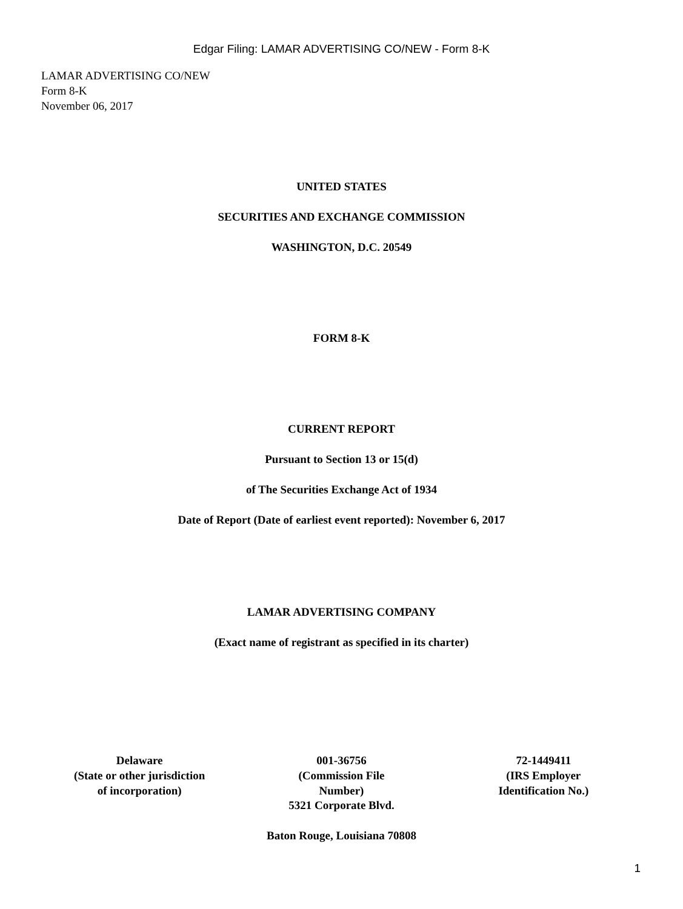Edgar Filing: LAMAR ADVERTISING CO/NEW - Form 8-K
LAMAR ADVERTISING CO/NEW
Form 8-K
November 06, 2017
UNITED STATES
SECURITIES AND EXCHANGE COMMISSION
WASHINGTON, D.C. 20549
FORM 8-K
CURRENT REPORT
Pursuant to Section 13 or 15(d)
of The Securities Exchange Act of 1934
Date of Report (Date of earliest event reported): November 6, 2017
LAMAR ADVERTISING COMPANY
(Exact name of registrant as specified in its charter)
| Delaware (State or other jurisdiction of incorporation) | 001-36756 (Commission File Number) | 72-1449411 (IRS Employer Identification No.) |
5321 Corporate Blvd.
Baton Rouge, Louisiana 70808
1